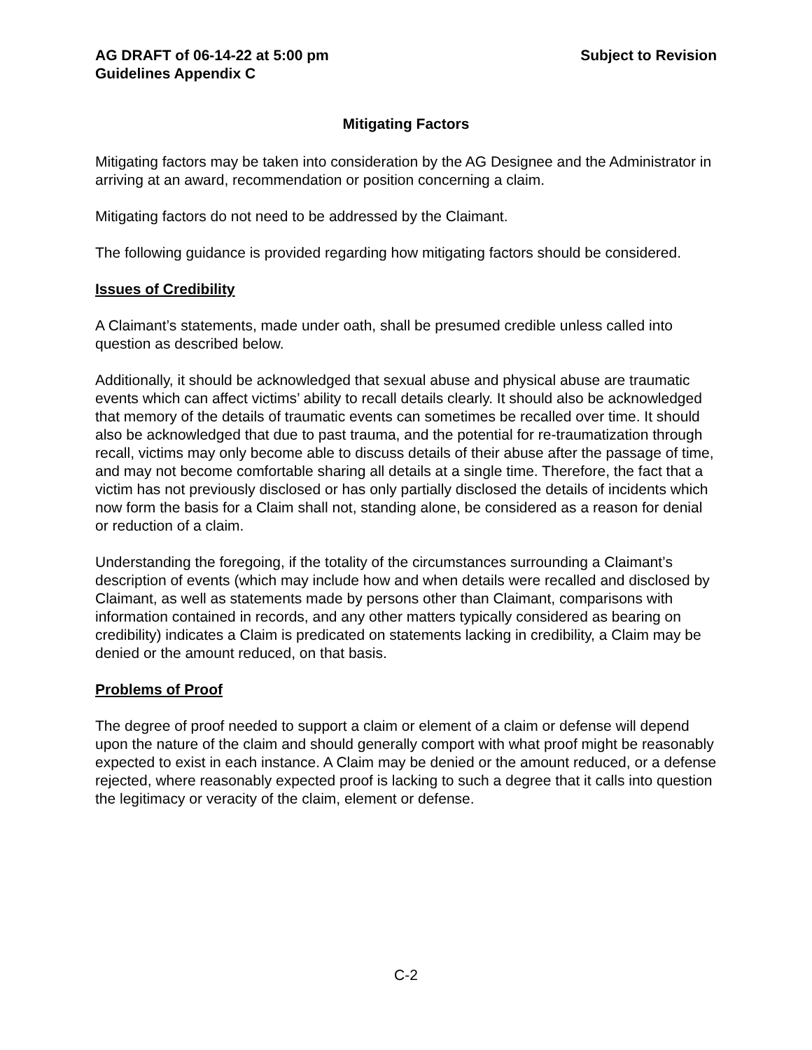AG DRAFT of 06-14-22 at 5:00 pm
Guidelines Appendix C
Subject to Revision
Mitigating Factors
Mitigating factors may be taken into consideration by the AG Designee and the Administrator in arriving at an award, recommendation or position concerning a claim.
Mitigating factors do not need to be addressed by the Claimant.
The following guidance is provided regarding how mitigating factors should be considered.
Issues of Credibility
A Claimant’s statements, made under oath, shall be presumed credible unless called into question as described below.
Additionally, it should be acknowledged that sexual abuse and physical abuse are traumatic events which can affect victims’ ability to recall details clearly. It should also be acknowledged that memory of the details of traumatic events can sometimes be recalled over time. It should also be acknowledged that due to past trauma, and the potential for re-traumatization through recall, victims may only become able to discuss details of their abuse after the passage of time, and may not become comfortable sharing all details at a single time. Therefore, the fact that a victim has not previously disclosed or has only partially disclosed the details of incidents which now form the basis for a Claim shall not, standing alone, be considered as a reason for denial or reduction of a claim.
Understanding the foregoing, if the totality of the circumstances surrounding a Claimant’s description of events (which may include how and when details were recalled and disclosed by Claimant, as well as statements made by persons other than Claimant, comparisons with information contained in records, and any other matters typically considered as bearing on credibility) indicates a Claim is predicated on statements lacking in credibility, a Claim may be denied or the amount reduced, on that basis.
Problems of Proof
The degree of proof needed to support a claim or element of a claim or defense will depend upon the nature of the claim and should generally comport with what proof might be reasonably expected to exist in each instance. A Claim may be denied or the amount reduced, or a defense rejected, where reasonably expected proof is lacking to such a degree that it calls into question the legitimacy or veracity of the claim, element or defense.
C-2